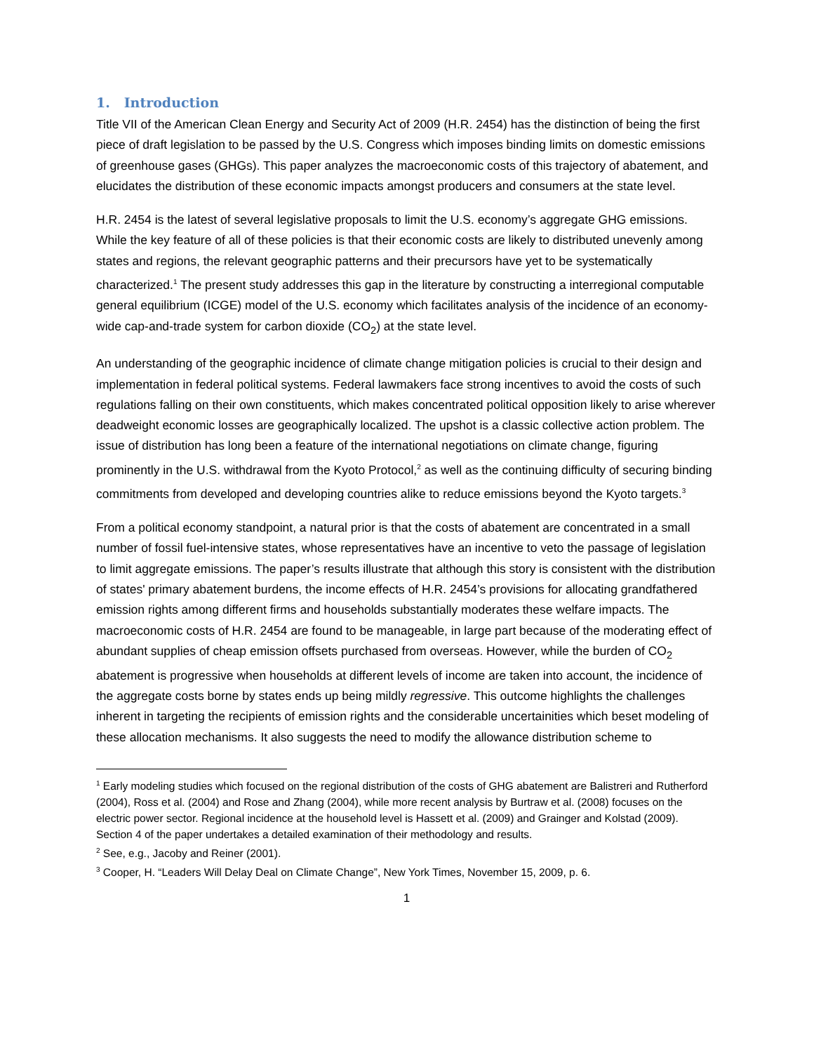1. Introduction
Title VII of the American Clean Energy and Security Act of 2009 (H.R. 2454) has the distinction of being the first piece of draft legislation to be passed by the U.S. Congress which imposes binding limits on domestic emissions of greenhouse gases (GHGs). This paper analyzes the macroeconomic costs of this trajectory of abatement, and elucidates the distribution of these economic impacts amongst producers and consumers at the state level.
H.R. 2454 is the latest of several legislative proposals to limit the U.S. economy’s aggregate GHG emissions. While the key feature of all of these policies is that their economic costs are likely to distributed unevenly among states and regions, the relevant geographic patterns and their precursors have yet to be systematically characterized.<sup>1</sup> The present study addresses this gap in the literature by constructing a interregional computable general equilibrium (ICGE) model of the U.S. economy which facilitates analysis of the incidence of an economy-wide cap-and-trade system for carbon dioxide (CO<sub>2</sub>) at the state level.
An understanding of the geographic incidence of climate change mitigation policies is crucial to their design and implementation in federal political systems. Federal lawmakers face strong incentives to avoid the costs of such regulations falling on their own constituents, which makes concentrated political opposition likely to arise wherever deadweight economic losses are geographically localized. The upshot is a classic collective action problem. The issue of distribution has long been a feature of the international negotiations on climate change, figuring prominently in the U.S. withdrawal from the Kyoto Protocol,<sup>2</sup> as well as the continuing difficulty of securing binding commitments from developed and developing countries alike to reduce emissions beyond the Kyoto targets.<sup>3</sup>
From a political economy standpoint, a natural prior is that the costs of abatement are concentrated in a small number of fossil fuel-intensive states, whose representatives have an incentive to veto the passage of legislation to limit aggregate emissions. The paper’s results illustrate that although this story is consistent with the distribution of states' primary abatement burdens, the income effects of H.R. 2454’s provisions for allocating grandfathered emission rights among different firms and households substantially moderates these welfare impacts. The macroeconomic costs of H.R. 2454 are found to be manageable, in large part because of the moderating effect of abundant supplies of cheap emission offsets purchased from overseas. However, while the burden of CO<sub>2</sub> abatement is progressive when households at different levels of income are taken into account, the incidence of the aggregate costs borne by states ends up being mildly regressive. This outcome highlights the challenges inherent in targeting the recipients of emission rights and the considerable uncertainities which beset modeling of these allocation mechanisms. It also suggests the need to modify the allowance distribution scheme to
<sup>1</sup> Early modeling studies which focused on the regional distribution of the costs of GHG abatement are Balistreri and Rutherford (2004), Ross et al. (2004) and Rose and Zhang (2004), while more recent analysis by Burtraw et al. (2008) focuses on the electric power sector. Regional incidence at the household level is Hassett et al. (2009) and Grainger and Kolstad (2009). Section 4 of the paper undertakes a detailed examination of their methodology and results.
<sup>2</sup> See, e.g., Jacoby and Reiner (2001).
<sup>3</sup> Cooper, H. “Leaders Will Delay Deal on Climate Change”, New York Times, November 15, 2009, p. 6.
1